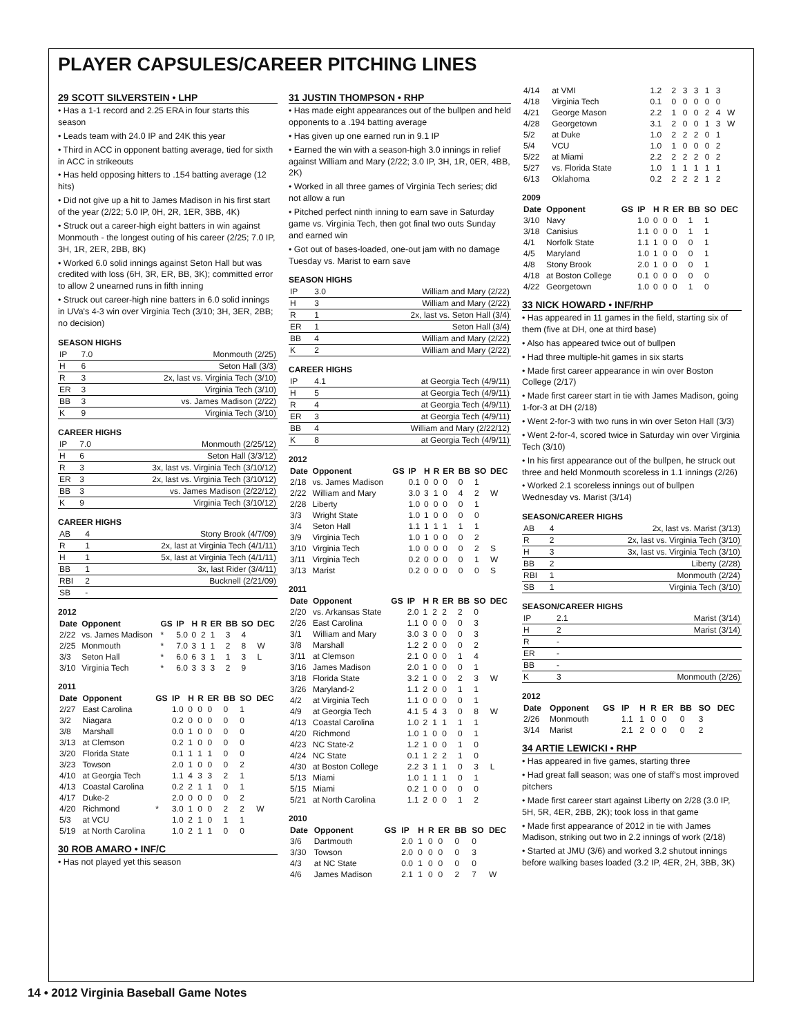PLAYER CAPSULES/CAREER PITCHING LINES
29 SCOTT SILVERSTEIN • LHP
• Has a 1-1 record and 2.25 ERA in four starts this season
• Leads team with 24.0 IP and 24K this year
• Third in ACC in opponent batting average, tied for sixth in ACC in strikeouts
• Has held opposing hitters to .154 batting average (12 hits)
• Did not give up a hit to James Madison in his first start of the year (2/22; 5.0 IP, 0H, 2R, 1ER, 3BB, 4K)
• Struck out a career-high eight batters in win against Monmouth - the longest outing of his career (2/25; 7.0 IP, 3H, 1R, 2ER, 2BB, 8K)
• Worked 6.0 solid innings against Seton Hall but was credited with loss (6H, 3R, ER, BB, 3K); committed error to allow 2 unearned runs in fifth inning
• Struck out career-high nine batters in 6.0 solid innings in UVa's 4-3 win over Virginia Tech (3/10; 3H, 3ER, 2BB; no decision)
SEASON HIGHS
| IP | 7.0 | Monmouth (2/25) |
| H | 6 | Seton Hall (3/3) |
| R | 3 | 2x, last vs. Virginia Tech (3/10) |
| ER | 3 | Virginia Tech (3/10) |
| BB | 3 | vs. James Madison (2/22) |
| K | 9 | Virginia Tech (3/10) |
CAREER HIGHS
| IP | 7.0 | Monmouth (2/25/12) |
| H | 6 | Seton Hall (3/3/12) |
| R | 3 | 3x, last vs. Virginia Tech (3/10/12) |
| ER | 3 | 2x, last vs. Virginia Tech (3/10/12) |
| BB | 3 | vs. James Madison (2/22/12) |
| K | 9 | Virginia Tech (3/10/12) |
CAREER HIGHS
| AB | 4 | Stony Brook (4/7/09) |
| R | 1 | 2x, last at Virginia Tech (4/1/11) |
| H | 1 | 5x, last at Virginia Tech (4/1/11) |
| BB | 1 | 3x, last Rider (3/4/11) |
| RBI | 2 | Bucknell (2/21/09) |
| SB | - | |
2012
| Date | Opponent | GS | IP | H | R | ER | BB | SO | DEC |
| --- | --- | --- | --- | --- | --- | --- | --- | --- | --- |
| 2/22 | vs. James Madison | * | 5.0 | 0 | 2 | 1 | 3 | 4 | |
| 2/25 | Monmouth | * | 7.0 | 3 | 1 | 1 | 2 | 8 | W |
| 3/3 | Seton Hall | * | 6.0 | 6 | 3 | 1 | 1 | 3 | L |
| 3/10 | Virginia Tech | * | 6.0 | 3 | 3 | 3 | 2 | 9 | |
2011
| Date | Opponent | GS | IP | H | R | ER | BB | SO | DEC |
| --- | --- | --- | --- | --- | --- | --- | --- | --- | --- |
| 2/27 | East Carolina | | 1.0 | 0 | 0 | 0 | 0 | 1 | |
| 3/2 | Niagara | | 0.2 | 0 | 0 | 0 | 0 | 0 | |
| 3/8 | Marshall | | 0.0 | 1 | 0 | 0 | 0 | 0 | |
| 3/13 | at Clemson | | 0.2 | 1 | 0 | 0 | 0 | 0 | |
| 3/20 | Florida State | | 0.1 | 1 | 1 | 1 | 0 | 0 | |
| 3/23 | Towson | | 2.0 | 1 | 0 | 0 | 0 | 2 | |
| 4/10 | at Georgia Tech | | 1.1 | 4 | 3 | 3 | 2 | 1 | |
| 4/13 | Coastal Carolina | | 0.2 | 2 | 1 | 1 | 0 | 1 | |
| 4/17 | Duke-2 | | 2.0 | 0 | 0 | 0 | 0 | 2 | |
| 4/20 | Richmond | * | 3.0 | 1 | 0 | 0 | 2 | 2 | W |
| 5/3 | at VCU | | 1.0 | 2 | 1 | 0 | 1 | 1 | |
| 5/19 | at North Carolina | | 1.0 | 2 | 1 | 1 | 0 | 0 | |
30 ROB AMARO • INF/C
• Has not played yet this season
31 JUSTIN THOMPSON • RHP
• Has made eight appearances out of the bullpen and held opponents to a .194 batting average
• Has given up one earned run in 9.1 IP
• Earned the win with a season-high 3.0 innings in relief against William and Mary (2/22; 3.0 IP, 3H, 1R, 0ER, 4BB, 2K)
• Worked in all three games of Virginia Tech series; did not allow a run
• Pitched perfect ninth inning to earn save in Saturday game vs. Virginia Tech, then got final two outs Sunday and earned win
• Got out of bases-loaded, one-out jam with no damage Tuesday vs. Marist to earn save
SEASON HIGHS
| IP | 3.0 | William and Mary (2/22) |
| H | 3 | William and Mary (2/22) |
| R | 1 | 2x, last vs. Seton Hall (3/4) |
| ER | 1 | Seton Hall (3/4) |
| BB | 4 | William and Mary (2/22) |
| K | 2 | William and Mary (2/22) |
CAREER HIGHS
| IP | 4.1 | at Georgia Tech (4/9/11) |
| H | 5 | at Georgia Tech (4/9/11) |
| R | 4 | at Georgia Tech (4/9/11) |
| ER | 3 | at Georgia Tech (4/9/11) |
| BB | 4 | William and Mary (2/22/12) |
| K | 8 | at Georgia Tech (4/9/11) |
2012
| Date | Opponent | GS | IP | H | R | ER | BB | SO | DEC |
| --- | --- | --- | --- | --- | --- | --- | --- | --- | --- |
| 2/18 | vs. James Madison | | 0.1 | 0 | 0 | 0 | 0 | 1 | |
| 2/22 | William and Mary | | 3.0 | 3 | 1 | 0 | 4 | 2 | W |
| 2/28 | Liberty | | 1.0 | 0 | 0 | 0 | 0 | 1 | |
| 3/3 | Wright State | | 1.0 | 1 | 0 | 0 | 0 | 0 | |
| 3/4 | Seton Hall | | 1.1 | 1 | 1 | 1 | 1 | 1 | |
| 3/9 | Virginia Tech | | 1.0 | 1 | 0 | 0 | 0 | 2 | |
| 3/10 | Virginia Tech | | 1.0 | 0 | 0 | 0 | 0 | 2 | S |
| 3/11 | Virginia Tech | | 0.2 | 0 | 0 | 0 | 0 | 1 | W |
| 3/13 | Marist | | 0.2 | 0 | 0 | 0 | 0 | 0 | S |
2011
| Date | Opponent | GS | IP | H | R | ER | BB | SO | DEC |
| --- | --- | --- | --- | --- | --- | --- | --- | --- | --- |
| 2/20 | vs. Arkansas State | | 2.0 | 1 | 2 | 2 | 2 | 0 | |
| 2/26 | East Carolina | | 1.1 | 0 | 0 | 0 | 0 | 3 | |
| 3/1 | William and Mary | | 3.0 | 3 | 0 | 0 | 0 | 3 | |
| 3/8 | Marshall | | 1.2 | 2 | 0 | 0 | 0 | 2 | |
| 3/11 | at Clemson | | 2.1 | 0 | 0 | 0 | 1 | 4 | |
| 3/16 | James Madison | | 2.0 | 1 | 0 | 0 | 0 | 1 | |
| 3/18 | Florida State | | 3.2 | 1 | 0 | 0 | 2 | 3 | W |
| 3/26 | Maryland-2 | | 1.1 | 2 | 0 | 0 | 1 | 1 | |
| 4/2 | at Virginia Tech | | 1.1 | 0 | 0 | 0 | 0 | 1 | |
| 4/9 | at Georgia Tech | | 4.1 | 5 | 4 | 3 | 0 | 8 | W |
| 4/13 | Coastal Carolina | | 1.0 | 2 | 1 | 1 | 1 | 1 | |
| 4/20 | Richmond | | 1.0 | 1 | 0 | 0 | 0 | 1 | |
| 4/23 | NC State-2 | | 1.2 | 1 | 0 | 0 | 1 | 0 | |
| 4/24 | NC State | | 0.1 | 1 | 2 | 2 | 1 | 0 | |
| 4/30 | at Boston College | | 2.2 | 3 | 1 | 1 | 0 | 3 | L |
| 5/13 | Miami | | 1.0 | 1 | 1 | 1 | 0 | 1 | |
| 5/15 | Miami | | 0.2 | 1 | 0 | 0 | 0 | 0 | |
| 5/21 | at North Carolina | | 1.1 | 2 | 0 | 0 | 1 | 2 | |
2010
| Date | Opponent | GS | IP | H | R | ER | BB | SO | DEC |
| --- | --- | --- | --- | --- | --- | --- | --- | --- | --- |
| 3/6 | Dartmouth | | 2.0 | 1 | 0 | 0 | 0 | 0 | |
| 3/30 | Towson | | 2.0 | 0 | 0 | 0 | 0 | 3 | |
| 4/3 | at NC State | | 0.0 | 1 | 0 | 0 | 0 | 0 | |
| 4/6 | James Madison | | 2.1 | 1 | 0 | 0 | 2 | 7 | W |
| 4/14 | at VMI | | 1.2 | 2 | 3 | 3 | 1 | 3 | |
| 4/18 | Virginia Tech | | 0.1 | 0 | 0 | 0 | 0 | 0 | |
| 4/21 | George Mason | | 2.2 | 1 | 0 | 0 | 2 | 4 | W |
| 4/28 | Georgetown | | 3.1 | 2 | 0 | 0 | 1 | 3 | W |
| 5/2 | at Duke | | 1.0 | 2 | 2 | 2 | 0 | 1 | |
| 5/4 | VCU | | 1.0 | 1 | 0 | 0 | 0 | 2 | |
| 5/22 | at Miami | | 2.2 | 2 | 2 | 2 | 0 | 2 | |
| 5/27 | vs. Florida State | | 1.0 | 1 | 1 | 1 | 1 | 1 | |
| 6/13 | Oklahoma | | 0.2 | 2 | 2 | 2 | 1 | 2 | |
2009
| Date | Opponent | GS | IP | H | R | ER | BB | SO | DEC |
| --- | --- | --- | --- | --- | --- | --- | --- | --- | --- |
| 3/10 | Navy | | 1.0 | 0 | 0 | 0 | 1 | 1 | |
| 3/18 | Canisius | | 1.1 | 0 | 0 | 0 | 1 | 1 | |
| 4/1 | Norfolk State | | 1.1 | 1 | 0 | 0 | 0 | 1 | |
| 4/5 | Maryland | | 1.0 | 1 | 0 | 0 | 0 | 1 | |
| 4/8 | Stony Brook | | 2.0 | 1 | 0 | 0 | 0 | 1 | |
| 4/18 | at Boston College | | 0.1 | 0 | 0 | 0 | 0 | 0 | |
| 4/22 | Georgetown | | 1.0 | 0 | 0 | 0 | 1 | 0 | |
33 NICK HOWARD • INF/RHP
• Has appeared in 11 games in the field, starting six of them (five at DH, one at third base)
• Also has appeared twice out of bullpen
• Had three multiple-hit games in six starts
• Made first career appearance in win over Boston College (2/17)
• Made first career start in tie with James Madison, going 1-for-3 at DH (2/18)
• Went 2-for-3 with two runs in win over Seton Hall (3/3)
• Went 2-for-4, scored twice in Saturday win over Virginia Tech (3/10)
• In his first appearance out of the bullpen, he struck out three and held Monmouth scoreless in 1.1 innings (2/26)
• Worked 2.1 scoreless innings out of bullpen Wednesday vs. Marist (3/14)
SEASON/CAREER HIGHS
| AB | 4 | 2x, last vs. Marist (3/13) |
| R | 2 | 2x, last vs. Virginia Tech (3/10) |
| H | 3 | 3x, last vs. Virginia Tech (3/10) |
| BB | 2 | Liberty (2/28) |
| RBI | 1 | Monmouth (2/24) |
| SB | 1 | Virginia Tech (3/10) |
SEASON/CAREER HIGHS
| IP | 2.1 | Marist (3/14) |
| H | 2 | Marist (3/14) |
| R | - | |
| ER | - | |
| BB | - | |
| K | 3 | Monmouth (2/26) |
2012
| Date | Opponent | GS | IP | H | R | ER | BB | SO | DEC |
| --- | --- | --- | --- | --- | --- | --- | --- | --- | --- |
| 2/26 | Monmouth | | 1.1 | 1 | 0 | 0 | 0 | 3 | |
| 3/14 | Marist | | 2.1 | 2 | 0 | 0 | 0 | 2 | |
34 ARTIE LEWICKI • RHP
• Has appeared in five games, starting three
• Had great fall season; was one of staff's most improved pitchers
• Made first career start against Liberty on 2/28 (3.0 IP, 5H, 5R, 4ER, 2BB, 2K); took loss in that game
• Made first appearance of 2012 in tie with James Madison, striking out two in 2.2 innings of work (2/18)
• Started at JMU (3/6) and worked 3.2 shutout innings before walking bases loaded (3.2 IP, 4ER, 2H, 3BB, 3K)
14 • 2012 Virginia Baseball Game Notes